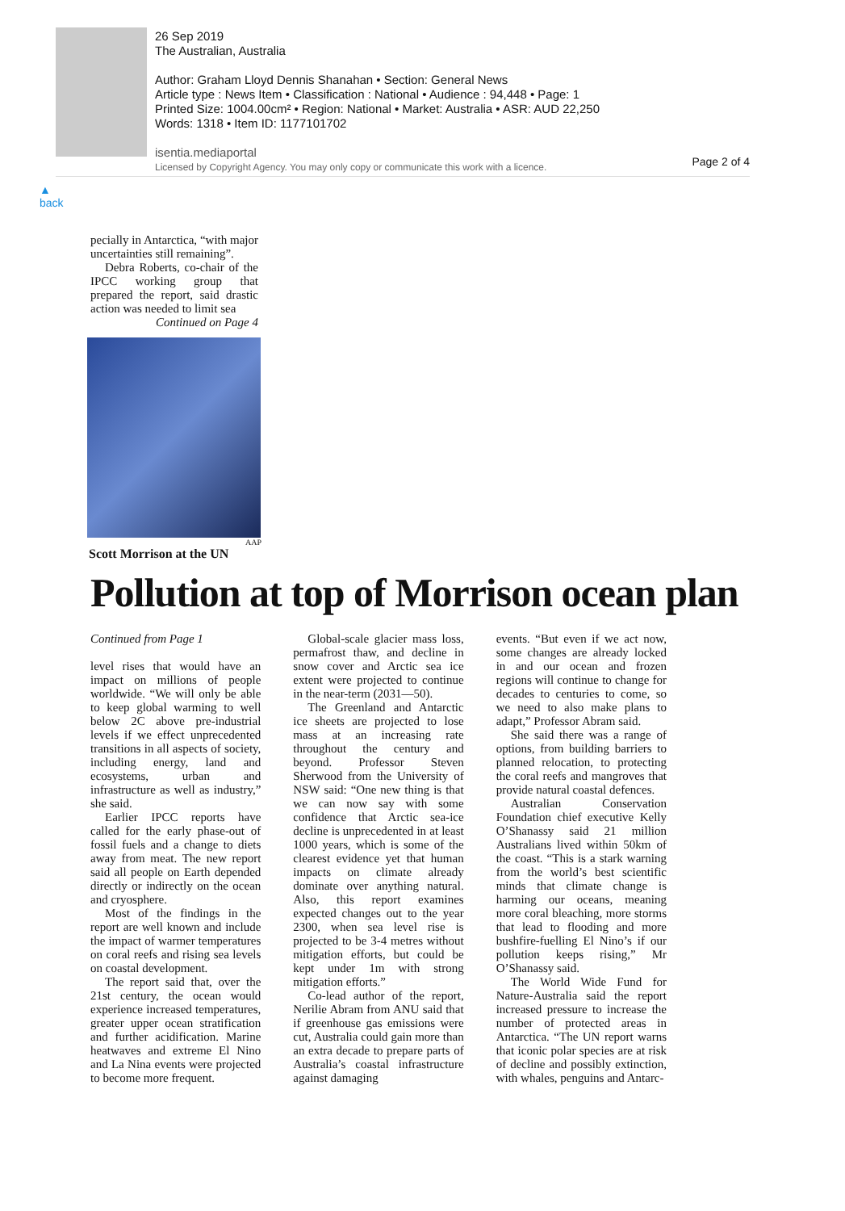26 Sep 2019
The Australian, Australia
Author: Graham Lloyd Dennis Shanahan • Section: General News
Article type : News Item • Classification : National • Audience : 94,448 • Page: 1
Printed Size: 1004.00cm² • Region: National • Market: Australia • ASR: AUD 22,250
Words: 1318 • Item ID: 1177101702
isentia.mediaportal
Licensed by Copyright Agency. You may only copy or communicate this work with a licence.
Page 2 of 4
▲
back
pecially in Antarctica, “with major uncertainties still remaining”.
Debra Roberts, co-chair of the IPCC working group that prepared the report, said drastic action was needed to limit sea
Continued on Page 4
AAP
Scott Morrison at the UN
Pollution at top of Morrison ocean plan
Continued from Page 1
level rises that would have an impact on millions of people worldwide. “We will only be able to keep global warming to well below 2C above pre-industrial levels if we effect unprecedented transitions in all aspects of society, including energy, land and ecosystems, urban and infrastructure as well as industry,” she said.
Earlier IPCC reports have called for the early phase-out of fossil fuels and a change to diets away from meat. The new report said all people on Earth depended directly or indirectly on the ocean and cryosphere.
Most of the findings in the report are well known and include the impact of warmer temperatures on coral reefs and rising sea levels on coastal development.
The report said that, over the 21st century, the ocean would experience increased temperatures, greater upper ocean stratification and further acidification. Marine heatwaves and extreme El Nino and La Nina events were projected to become more frequent.
Global-scale glacier mass loss, permafrost thaw, and decline in snow cover and Arctic sea ice extent were projected to continue in the near-term (2031—50).
The Greenland and Antarctic ice sheets are projected to lose mass at an increasing rate throughout the century and beyond. Professor Steven Sherwood from the University of NSW said: “One new thing is that we can now say with some confidence that Arctic sea-ice decline is unprecedented in at least 1000 years, which is some of the clearest evidence yet that human impacts on climate already dominate over anything natural. Also, this report examines expected changes out to the year 2300, when sea level rise is projected to be 3-4 metres without mitigation efforts, but could be kept under 1m with strong mitigation efforts.”
Co-lead author of the report, Nerilie Abram from ANU said that if greenhouse gas emissions were cut, Australia could gain more than an extra decade to prepare parts of Australia’s coastal infrastructure against damaging
events. “But even if we act now, some changes are already locked in and our ocean and frozen regions will continue to change for decades to centuries to come, so we need to also make plans to adapt,” Professor Abram said.
She said there was a range of options, from building barriers to planned relocation, to protecting the coral reefs and mangroves that provide natural coastal defences.
Australian Conservation Foundation chief executive Kelly O’Shanassy said 21 million Australians lived within 50km of the coast. “This is a stark warning from the world’s best scientific minds that climate change is harming our oceans, meaning more coral bleaching, more storms that lead to flooding and more bushfire-fuelling El Nino’s if our pollution keeps rising,” Mr O’Shanassy said.
The World Wide Fund for Nature-Australia said the report increased pressure to increase the number of protected areas in Antarctica. “The UN report warns that iconic polar species are at risk of decline and possibly extinction, with whales, penguins and Antarc-